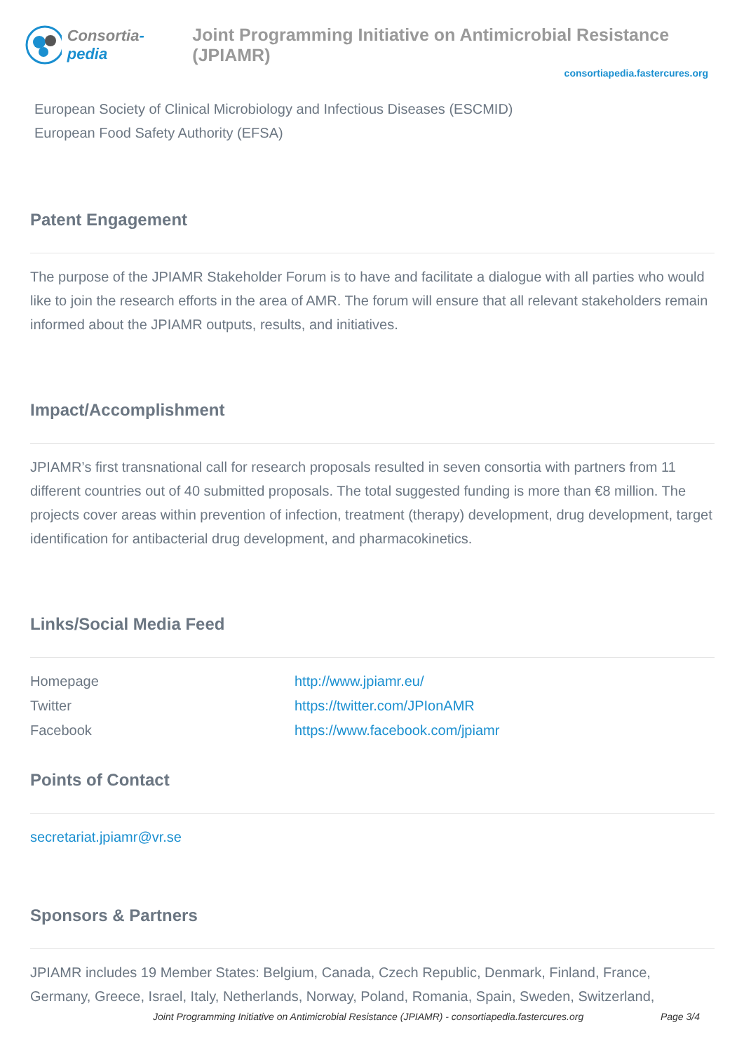Consortia-pedia Joint Programming Initiative on Antimicrobial Resistance (JPIAMR)
consortiapedia.fastercures.org
European Society of Clinical Microbiology and Infectious Diseases (ESCMID)
European Food Safety Authority (EFSA)
Patent Engagement
The purpose of the JPIAMR Stakeholder Forum is to have and facilitate a dialogue with all parties who would like to join the research efforts in the area of AMR. The forum will ensure that all relevant stakeholders remain informed about the JPIAMR outputs, results, and initiatives.
Impact/Accomplishment
JPIAMR’s first transnational call for research proposals resulted in seven consortia with partners from 11 different countries out of 40 submitted proposals. The total suggested funding is more than €8 million. The projects cover areas within prevention of infection, treatment (therapy) development, drug development, target identification for antibacterial drug development, and pharmacokinetics.
Links/Social Media Feed
| Homepage | http://www.jpiamr.eu/ |
| Twitter | https://twitter.com/JPIonAMR |
| Facebook | https://www.facebook.com/jpiamr |
Points of Contact
secretariat.jpiamr@vr.se
Sponsors & Partners
JPIAMR includes 19 Member States: Belgium, Canada, Czech Republic, Denmark, Finland, France, Germany, Greece, Israel, Italy, Netherlands, Norway, Poland, Romania, Spain, Sweden, Switzerland,
Joint Programming Initiative on Antimicrobial Resistance (JPIAMR) - consortiapedia.fastercures.org Page 3/4